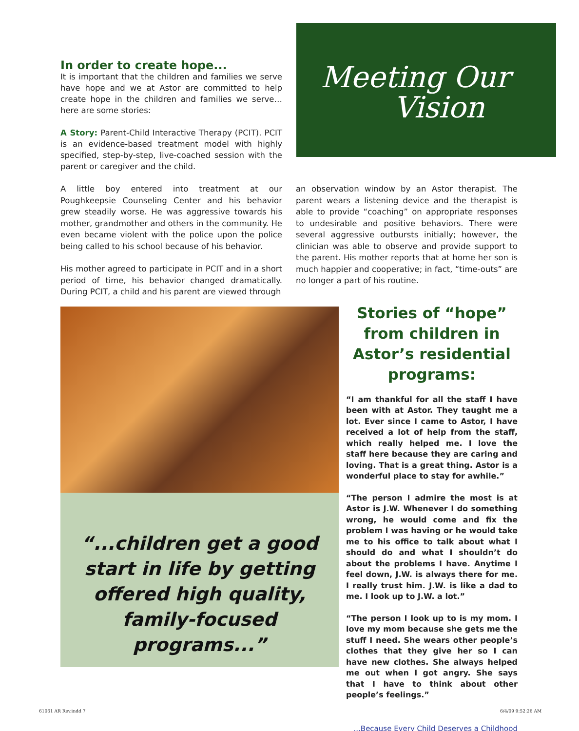In order to create hope...
It is important that the children and families we serve have hope and we at Astor are committed to help create hope in the children and families we serve…here are some stories:
A Story: Parent-Child Interactive Therapy (PCIT). PCIT is an evidence-based treatment model with highly specified, step-by-step, live-coached session with the parent or caregiver and the child.
Meeting Our
Vision
A little boy entered into treatment at our Poughkeepsie Counseling Center and his behavior grew steadily worse. He was aggressive towards his mother, grandmother and others in the community. He even became violent with the police upon the police being called to his school because of his behavior.
His mother agreed to participate in PCIT and in a short period of time, his behavior changed dramatically. During PCIT, a child and his parent are viewed through
an observation window by an Astor therapist. The parent wears a listening device and the therapist is able to provide “coaching” on appropriate responses to undesirable and positive behaviors. There were several aggressive outbursts initially; however, the clinician was able to observe and provide support to the parent. His mother reports that at home her son is much happier and cooperative; in fact, “time-outs” are no longer a part of his routine.
“...children get a good start in life by getting offered high quality, family-focused programs...”
Stories of “hope” from children in Astor’s residential programs:
“I am thankful for all the staff I have been with at Astor. They taught me a lot. Ever since I came to Astor, I have received a lot of help from the staff, which really helped me. I love the staff here because they are caring and loving. That is a great thing. Astor is a wonderful place to stay for awhile.”
“The person I admire the most is at Astor is J.W. Whenever I do something wrong, he would come and fix the problem I was having or he would take me to his office to talk about what I should do and what I shouldn’t do about the problems I have. Anytime I feel down, J.W. is always there for me. I really trust him. J.W. is like a dad to me. I look up to J.W. a lot.”
“The person I look up to is my mom. I love my mom because she gets me the stuff I need. She wears other people’s clothes that they give her so I can have new clothes. She always helped me out when I got angry. She says that I have to think about other people’s feelings.”
...Because Every Child Deserves a Childhood
61061 AR Rev.indd 7 6/4/09 9:52:26 AM